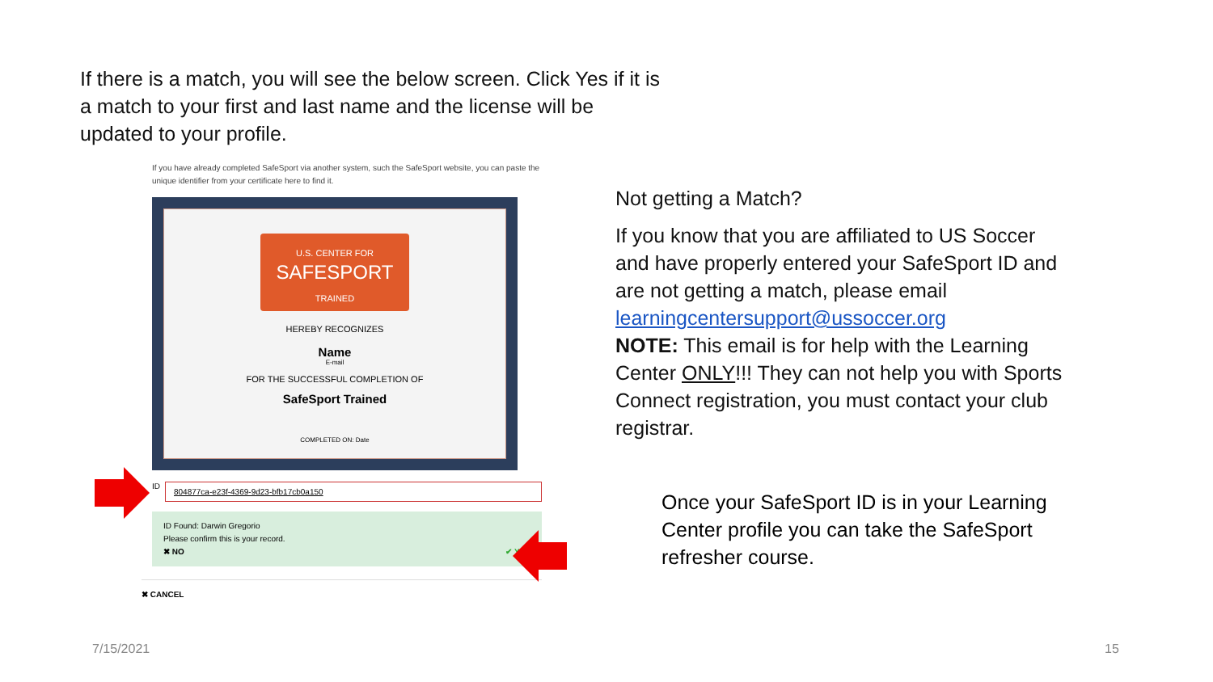If there is a match, you will see the below screen. Click Yes if it is a match to your first and last name and the license will be updated to your profile.
If you have already completed SafeSport via another system, such the SafeSport website, you can paste the unique identifier from your certificate here to find it.
U.S. CENTER FOR
SAFESPORT
TRAINED
HEREBY RECOGNIZES
Name
E-mail
FOR THE SUCCESSFUL COMPLETION OF
SafeSport Trained
COMPLETED ON: Date
ID
804877ca-e23f-4369-9d23-bfb17cb0a150
ID Found: Darwin Gregorio
Please confirm this is your record.
✖ NO ✔ YES
✖ CANCEL
Not getting a Match?
If you know that you are affiliated to US Soccer and have properly entered your SafeSport ID and are not getting a match, please email learningcentersupport@ussoccer.org
NOTE: This email is for help with the Learning Center ONLY!!! They can not help you with Sports Connect registration, you must contact your club registrar.
Once your SafeSport ID is in your Learning Center profile you can take the SafeSport refresher course.
7/15/2021 15